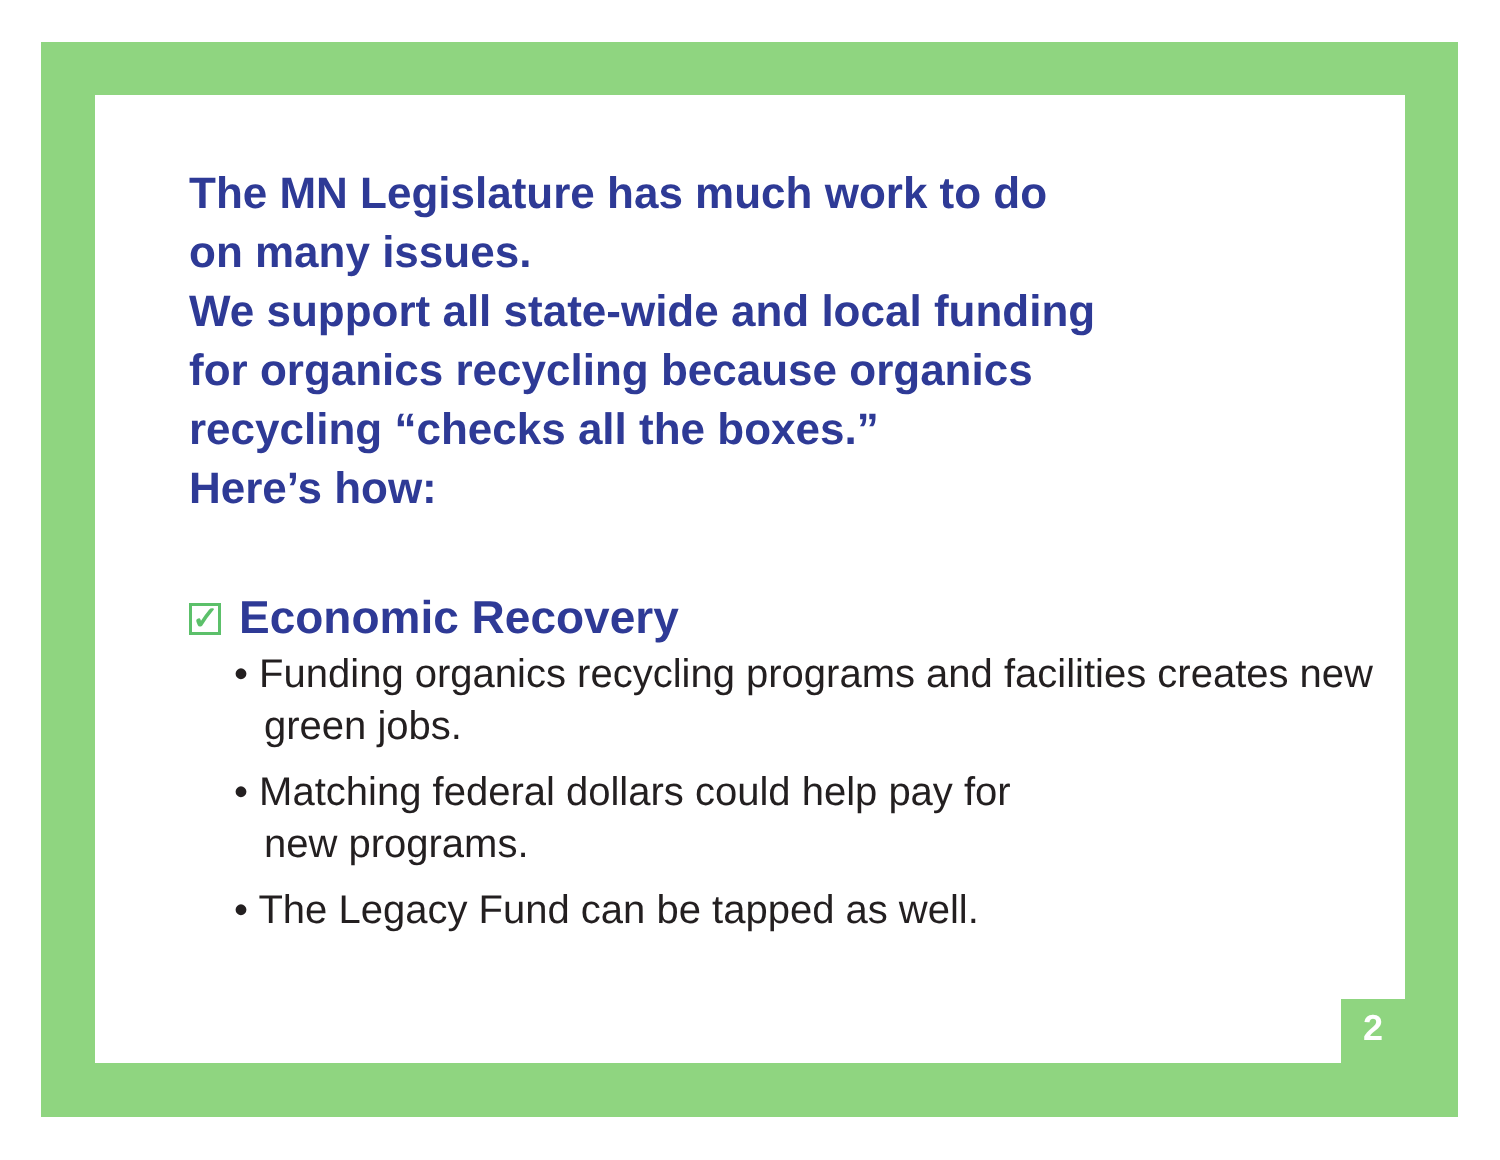The MN Legislature has much work to do
on many issues.
We support all state-wide and local funding
for organics recycling because organics
recycling “checks all the boxes.”
Here’s how:
✓ Economic Recovery
• Funding organics recycling programs and facilities creates new green jobs.
• Matching federal dollars could help pay for
new programs.
• The Legacy Fund can be tapped as well.
2